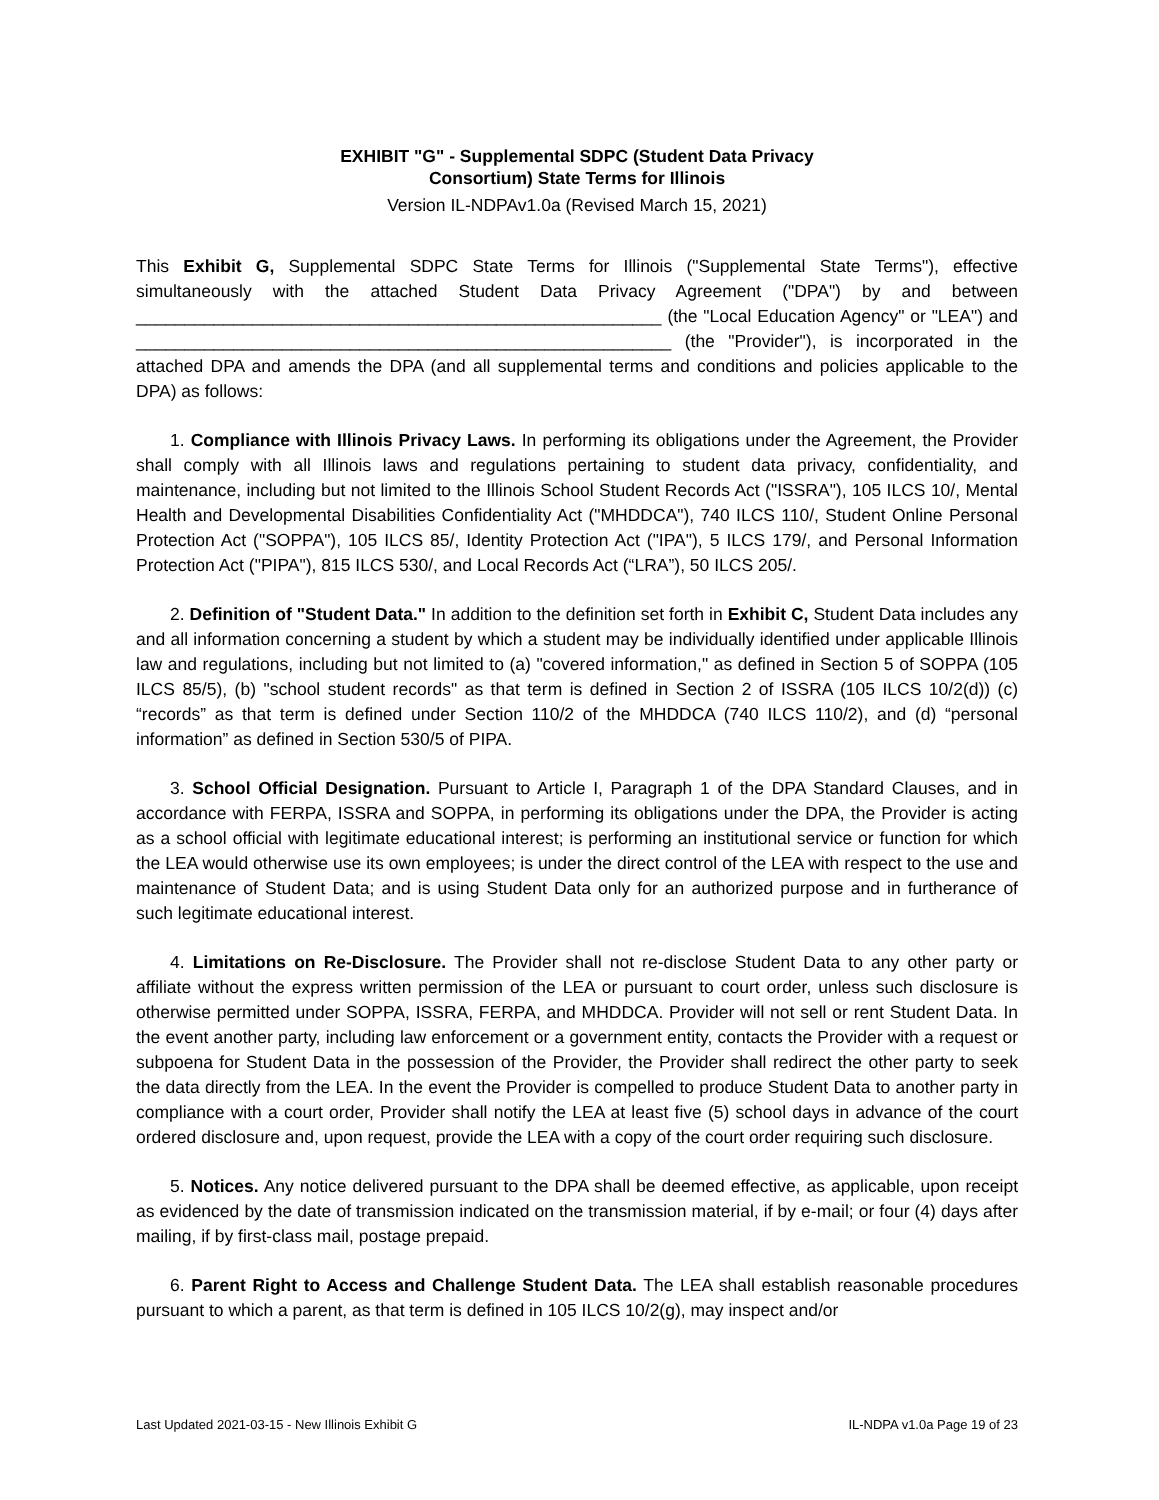EXHIBIT "G" - Supplemental SDPC (Student Data Privacy
Consortium) State Terms for Illinois
Version IL-NDPAv1.0a (Revised March 15, 2021)
This Exhibit G, Supplemental SDPC State Terms for Illinois ("Supplemental State Terms"), effective simultaneously with the attached Student Data Privacy Agreement ("DPA") by and between ______________________________________________________ (the "Local Education Agency" or "LEA") and _______________________________________________________ (the "Provider"), is incorporated in the attached DPA and amends the DPA (and all supplemental terms and conditions and policies applicable to the DPA) as follows:
1. Compliance with Illinois Privacy Laws. In performing its obligations under the Agreement, the Provider shall comply with all Illinois laws and regulations pertaining to student data privacy, confidentiality, and maintenance, including but not limited to the Illinois School Student Records Act ("ISSRA"), 105 ILCS 10/, Mental Health and Developmental Disabilities Confidentiality Act ("MHDDCA"), 740 ILCS 110/, Student Online Personal Protection Act ("SOPPA"), 105 ILCS 85/, Identity Protection Act ("IPA"), 5 ILCS 179/, and Personal Information Protection Act ("PIPA"), 815 ILCS 530/, and Local Records Act (“LRA”), 50 ILCS 205/.
2. Definition of "Student Data." In addition to the definition set forth in Exhibit C, Student Data includes any and all information concerning a student by which a student may be individually identified under applicable Illinois law and regulations, including but not limited to (a) "covered information," as defined in Section 5 of SOPPA (105 ILCS 85/5), (b) "school student records" as that term is defined in Section 2 of ISSRA (105 ILCS 10/2(d)) (c) “records” as that term is defined under Section 110/2 of the MHDDCA (740 ILCS 110/2), and (d) “personal information” as defined in Section 530/5 of PIPA.
3. School Official Designation. Pursuant to Article I, Paragraph 1 of the DPA Standard Clauses, and in accordance with FERPA, ISSRA and SOPPA, in performing its obligations under the DPA, the Provider is acting as a school official with legitimate educational interest; is performing an institutional service or function for which the LEA would otherwise use its own employees; is under the direct control of the LEA with respect to the use and maintenance of Student Data; and is using Student Data only for an authorized purpose and in furtherance of such legitimate educational interest.
4. Limitations on Re-Disclosure. The Provider shall not re-disclose Student Data to any other party or affiliate without the express written permission of the LEA or pursuant to court order, unless such disclosure is otherwise permitted under SOPPA, ISSRA, FERPA, and MHDDCA. Provider will not sell or rent Student Data. In the event another party, including law enforcement or a government entity, contacts the Provider with a request or subpoena for Student Data in the possession of the Provider, the Provider shall redirect the other party to seek the data directly from the LEA. In the event the Provider is compelled to produce Student Data to another party in compliance with a court order, Provider shall notify the LEA at least five (5) school days in advance of the court ordered disclosure and, upon request, provide the LEA with a copy of the court order requiring such disclosure.
5. Notices. Any notice delivered pursuant to the DPA shall be deemed effective, as applicable, upon receipt as evidenced by the date of transmission indicated on the transmission material, if by e-mail; or four (4) days after mailing, if by first-class mail, postage prepaid.
6. Parent Right to Access and Challenge Student Data. The LEA shall establish reasonable procedures pursuant to which a parent, as that term is defined in 105 ILCS 10/2(g), may inspect and/or
Last Updated 2021-03-15 - New Illinois Exhibit G IL-NDPA v1.0a Page 19 of 23